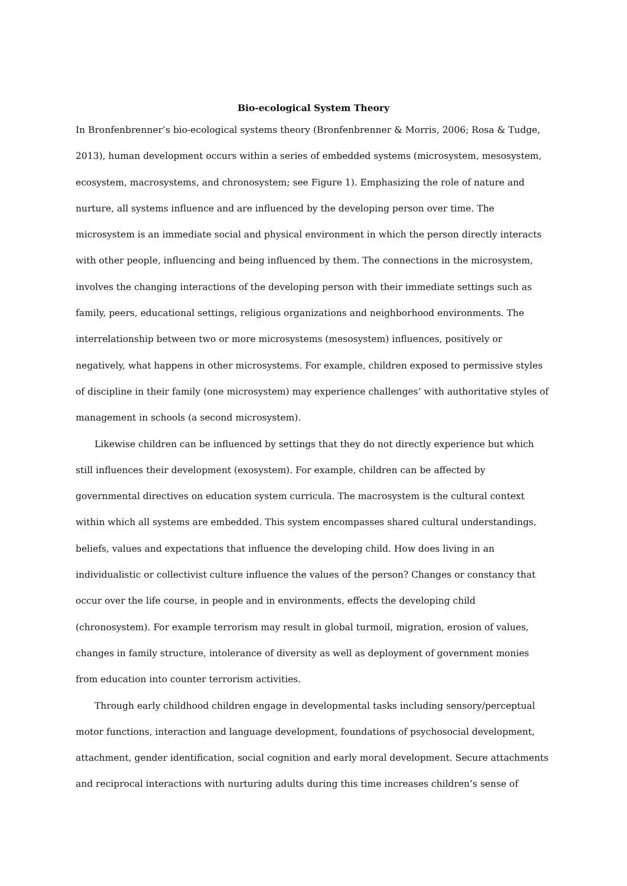Bio-ecological System Theory
In Bronfenbrenner’s bio-ecological systems theory (Bronfenbrenner & Morris, 2006; Rosa & Tudge, 2013), human development occurs within a series of embedded systems (microsystem, mesosystem, ecosystem, macrosystems, and chronosystem; see Figure 1). Emphasizing the role of nature and nurture, all systems influence and are influenced by the developing person over time. The microsystem is an immediate social and physical environment in which the person directly interacts with other people, influencing and being influenced by them. The connections in the microsystem, involves the changing interactions of the developing person with their immediate settings such as family, peers, educational settings, religious organizations and neighborhood environments. The interrelationship between two or more microsystems (mesosystem) influences, positively or negatively, what happens in other microsystems. For example, children exposed to permissive styles of discipline in their family (one microsystem) may experience challenges’ with authoritative styles of management in schools (a second microsystem).
Likewise children can be influenced by settings that they do not directly experience but which still influences their development (exosystem). For example, children can be affected by governmental directives on education system curricula. The macrosystem is the cultural context within which all systems are embedded. This system encompasses shared cultural understandings, beliefs, values and expectations that influence the developing child. How does living in an individualistic or collectivist culture influence the values of the person? Changes or constancy that occur over the life course, in people and in environments, effects the developing child (chronosystem). For example terrorism may result in global turmoil, migration, erosion of values, changes in family structure, intolerance of diversity as well as deployment of government monies from education into counter terrorism activities.
Through early childhood children engage in developmental tasks including sensory/perceptual motor functions, interaction and language development, foundations of psychosocial development, attachment, gender identification, social cognition and early moral development. Secure attachments and reciprocal interactions with nurturing adults during this time increases children’s sense of